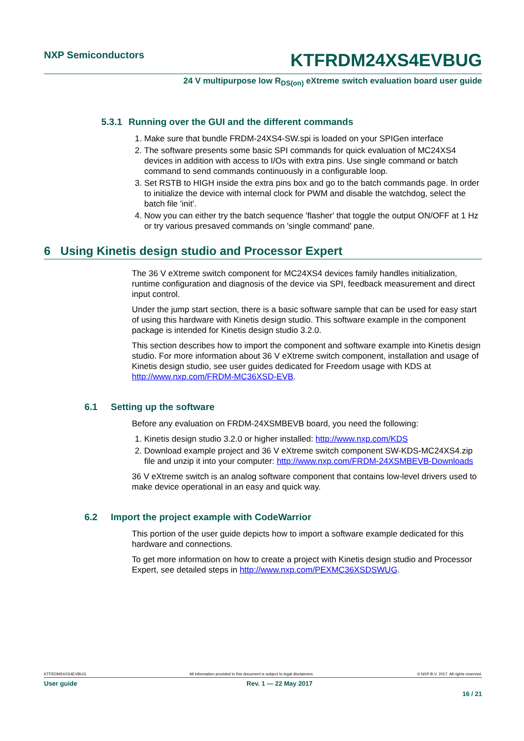NXP Semiconductors
KTFRDM24XS4EVBUG
24 V multipurpose low R<sub>DS(on)</sub> eXtreme switch evaluation board user guide
5.3.1 Running over the GUI and the different commands
1. Make sure that bundle FRDM-24XS4-SW.spi is loaded on your SPIGen interface
2. The software presents some basic SPI commands for quick evaluation of MC24XS4 devices in addition with access to I/Os with extra pins. Use single command or batch command to send commands continuously in a configurable loop.
3. Set RSTB to HIGH inside the extra pins box and go to the batch commands page. In order to initialize the device with internal clock for PWM and disable the watchdog, select the batch file 'init'.
4. Now you can either try the batch sequence 'flasher' that toggle the output ON/OFF at 1 Hz or try various presaved commands on 'single command' pane.
6 Using Kinetis design studio and Processor Expert
The 36 V eXtreme switch component for MC24XS4 devices family handles initialization, runtime configuration and diagnosis of the device via SPI, feedback measurement and direct input control.
Under the jump start section, there is a basic software sample that can be used for easy start of using this hardware with Kinetis design studio. This software example in the component package is intended for Kinetis design studio 3.2.0.
This section describes how to import the component and software example into Kinetis design studio. For more information about 36 V eXtreme switch component, installation and usage of Kinetis design studio, see user guides dedicated for Freedom usage with KDS at http://www.nxp.com/FRDM-MC36XSD-EVB.
6.1 Setting up the software
Before any evaluation on FRDM-24XSMBEVB board, you need the following:
1. Kinetis design studio 3.2.0 or higher installed: http://www.nxp.com/KDS
2. Download example project and 36 V eXtreme switch component SW-KDS-MC24XS4.zip file and unzip it into your computer: http://www.nxp.com/FRDM-24XSMBEVB-Downloads
36 V eXtreme switch is an analog software component that contains low-level drivers used to make device operational in an easy and quick way.
6.2 Import the project example with CodeWarrior
This portion of the user guide depicts how to import a software example dedicated for this hardware and connections.
To get more information on how to create a project with Kinetis design studio and Processor Expert, see detailed steps in http://www.nxp.com/PEXMC36XSDSWUG.
KTFRDM24XS4EVBUG All information provided in this document is subject to legal disclaimers. © NXP B.V. 2017. All rights reserved.
User guide Rev. 1 — 22 May 2017
16 / 21